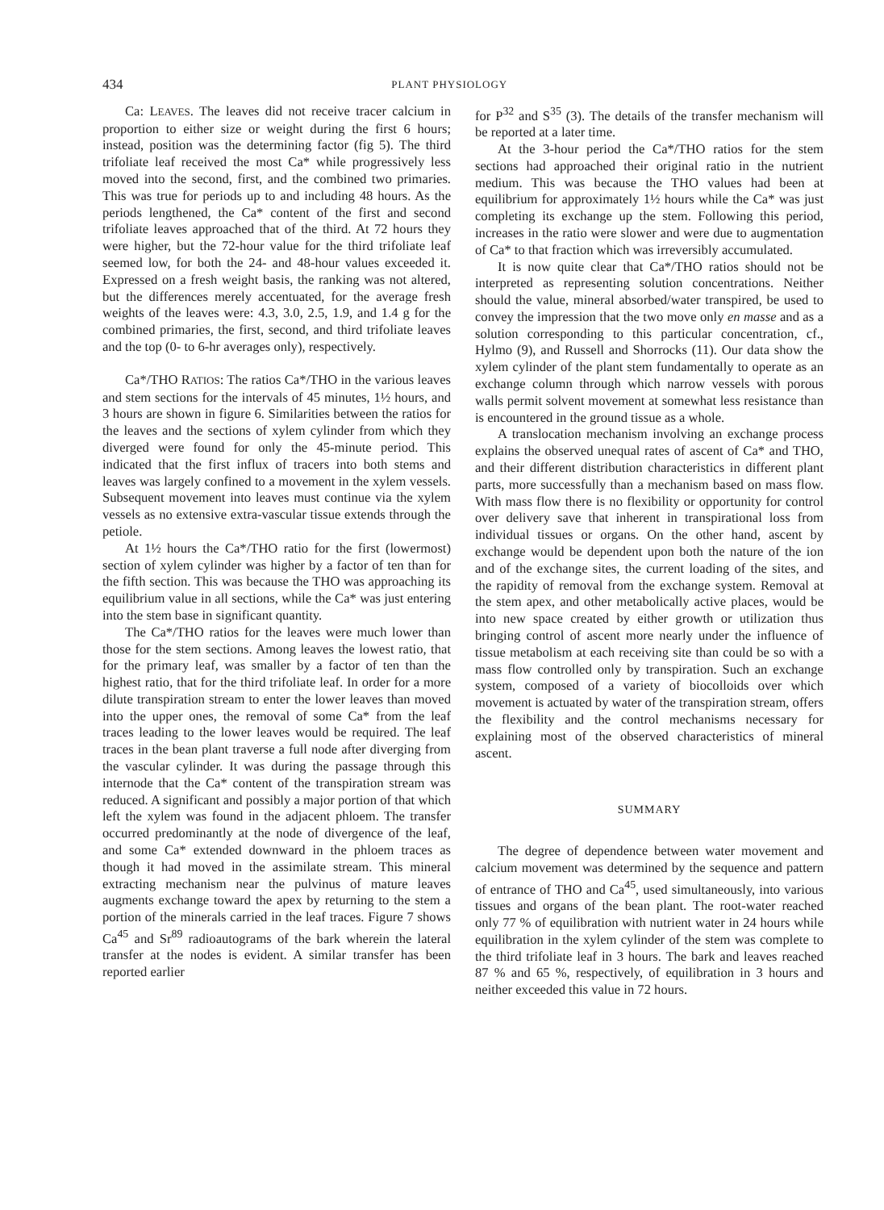434 PLANT PHYSIOLOGY
Ca: LEAVES. The leaves did not receive tracer calcium in proportion to either size or weight during the first 6 hours; instead, position was the determining factor (fig 5). The third trifoliate leaf received the most Ca* while progressively less moved into the second, first, and the combined two primaries. This was true for periods up to and including 48 hours. As the periods lengthened, the Ca* content of the first and second trifoliate leaves approached that of the third. At 72 hours they were higher, but the 72-hour value for the third trifoliate leaf seemed low, for both the 24- and 48-hour values exceeded it. Expressed on a fresh weight basis, the ranking was not altered, but the differences merely accentuated, for the average fresh weights of the leaves were: 4.3, 3.0, 2.5, 1.9, and 1.4 g for the combined primaries, the first, second, and third trifoliate leaves and the top (0- to 6-hr averages only), respectively.
Ca*/THO RATIOS: The ratios Ca*/THO in the various leaves and stem sections for the intervals of 45 minutes, 1½ hours, and 3 hours are shown in figure 6. Similarities between the ratios for the leaves and the sections of xylem cylinder from which they diverged were found for only the 45-minute period. This indicated that the first influx of tracers into both stems and leaves was largely confined to a movement in the xylem vessels. Subsequent movement into leaves must continue via the xylem vessels as no extensive extra-vascular tissue extends through the petiole.
At 1½ hours the Ca*/THO ratio for the first (lowermost) section of xylem cylinder was higher by a factor of ten than for the fifth section. This was because the THO was approaching its equilibrium value in all sections, while the Ca* was just entering into the stem base in significant quantity.
The Ca*/THO ratios for the leaves were much lower than those for the stem sections. Among leaves the lowest ratio, that for the primary leaf, was smaller by a factor of ten than the highest ratio, that for the third trifoliate leaf. In order for a more dilute transpiration stream to enter the lower leaves than moved into the upper ones, the removal of some Ca* from the leaf traces leading to the lower leaves would be required. The leaf traces in the bean plant traverse a full node after diverging from the vascular cylinder. It was during the passage through this internode that the Ca* content of the transpiration stream was reduced. A significant and possibly a major portion of that which left the xylem was found in the adjacent phloem. The transfer occurred predominantly at the node of divergence of the leaf, and some Ca* extended downward in the phloem traces as though it had moved in the assimilate stream. This mineral extracting mechanism near the pulvinus of mature leaves augments exchange toward the apex by returning to the stem a portion of the minerals carried in the leaf traces. Figure 7 shows Ca<sup>45</sup> and Sr<sup>89</sup> radioautograms of the bark wherein the lateral transfer at the nodes is evident. A similar transfer has been reported earlier
for P<sup>32</sup> and S<sup>35</sup> (3). The details of the transfer mechanism will be reported at a later time.
At the 3-hour period the Ca*/THO ratios for the stem sections had approached their original ratio in the nutrient medium. This was because the THO values had been at equilibrium for approximately 1½ hours while the Ca* was just completing its exchange up the stem. Following this period, increases in the ratio were slower and were due to augmentation of Ca* to that fraction which was irreversibly accumulated.
It is now quite clear that Ca*/THO ratios should not be interpreted as representing solution concentrations. Neither should the value, mineral absorbed/water transpired, be used to convey the impression that the two move only en masse and as a solution corresponding to this particular concentration, cf., Hylmo (9), and Russell and Shorrocks (11). Our data show the xylem cylinder of the plant stem fundamentally to operate as an exchange column through which narrow vessels with porous walls permit solvent movement at somewhat less resistance than is encountered in the ground tissue as a whole.
A translocation mechanism involving an exchange process explains the observed unequal rates of ascent of Ca* and THO, and their different distribution characteristics in different plant parts, more successfully than a mechanism based on mass flow. With mass flow there is no flexibility or opportunity for control over delivery save that inherent in transpirational loss from individual tissues or organs. On the other hand, ascent by exchange would be dependent upon both the nature of the ion and of the exchange sites, the current loading of the sites, and the rapidity of removal from the exchange system. Removal at the stem apex, and other metabolically active places, would be into new space created by either growth or utilization thus bringing control of ascent more nearly under the influence of tissue metabolism at each receiving site than could be so with a mass flow controlled only by transpiration. Such an exchange system, composed of a variety of biocolloids over which movement is actuated by water of the transpiration stream, offers the flexibility and the control mechanisms necessary for explaining most of the observed characteristics of mineral ascent.
SUMMARY
The degree of dependence between water movement and calcium movement was determined by the sequence and pattern of entrance of THO and Ca<sup>45</sup>, used simultaneously, into various tissues and organs of the bean plant. The root-water reached only 77 % of equilibration with nutrient water in 24 hours while equilibration in the xylem cylinder of the stem was complete to the third trifoliate leaf in 3 hours. The bark and leaves reached 87 % and 65 %, respectively, of equilibration in 3 hours and neither exceeded this value in 72 hours.